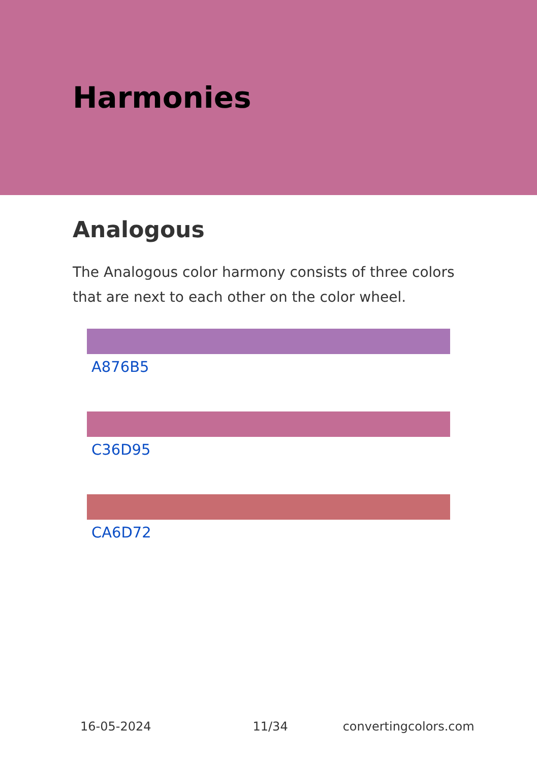Harmonies
Analogous
The Analogous color harmony consists of three colors that are next to each other on the color wheel.
A876B5
C36D95
CA6D72
16-05-2024 11/34 convertingcolors.com